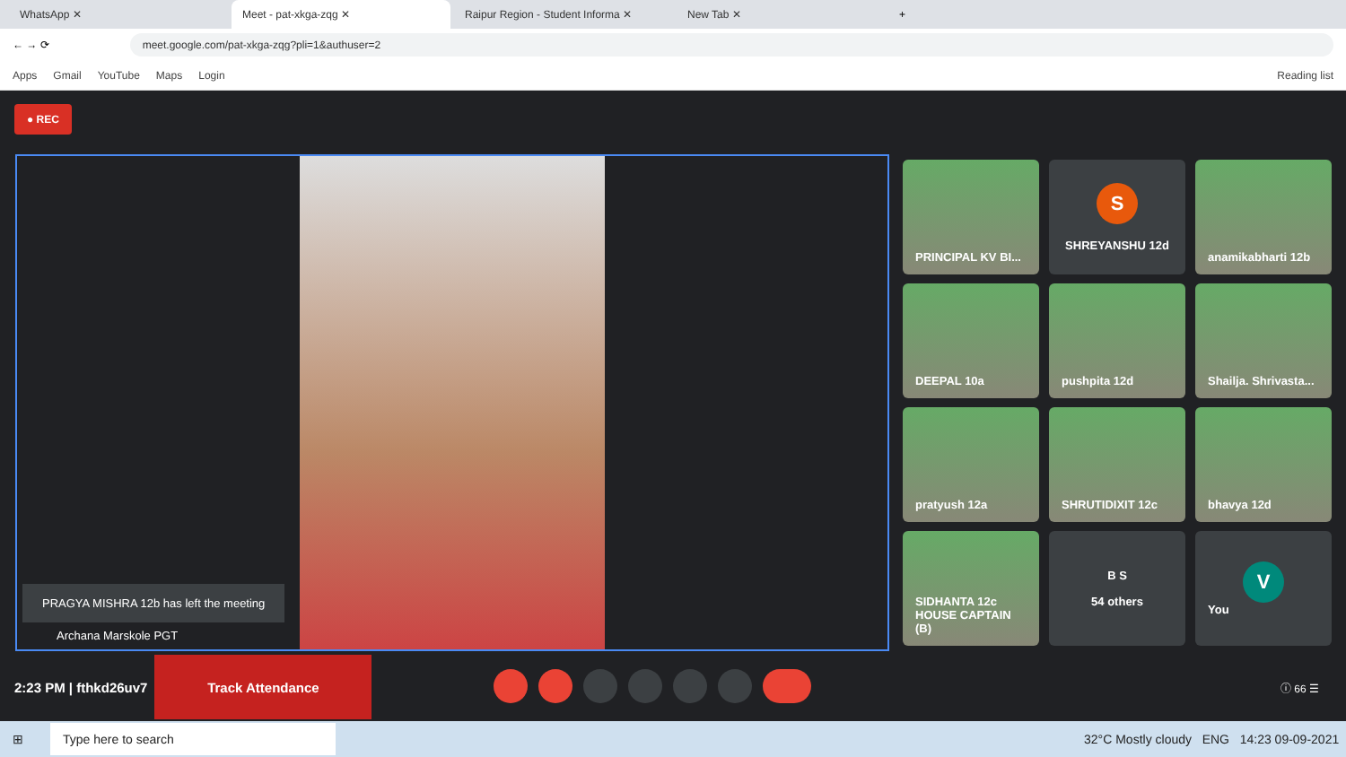WhatsApp ✕
Meet - pat-xkga-zqg ✕
Raipur Region - Student Informa ✕
New Tab ✕ +
← → ⟳
meet.google.com/pat-xkga-zqg?pli=1&authuser=2
Apps Gmail YouTube Maps Login Reading list
● REC
PRAGYA MISHRA 12b has left the meeting
Archana Marskole PGT
PRINCIPAL KV BI...
S
SHREYANSHU 12d
anamikabharti 12b
DEEPAL 10a
pushpita 12d
Shailja. Shrivasta...
pratyush 12a
SHRUTIDIXIT 12c
bhavya 12d
SIDHANTA 12c HOUSE CAPTAIN (B)
B S
54 others
V
You
2:23 PM | fthkd26uv7
Track Attendance
ⓘ 66 ☰
⊞ Type here to search 32°C Mostly cloudy ENG 14:23 09-09-2021